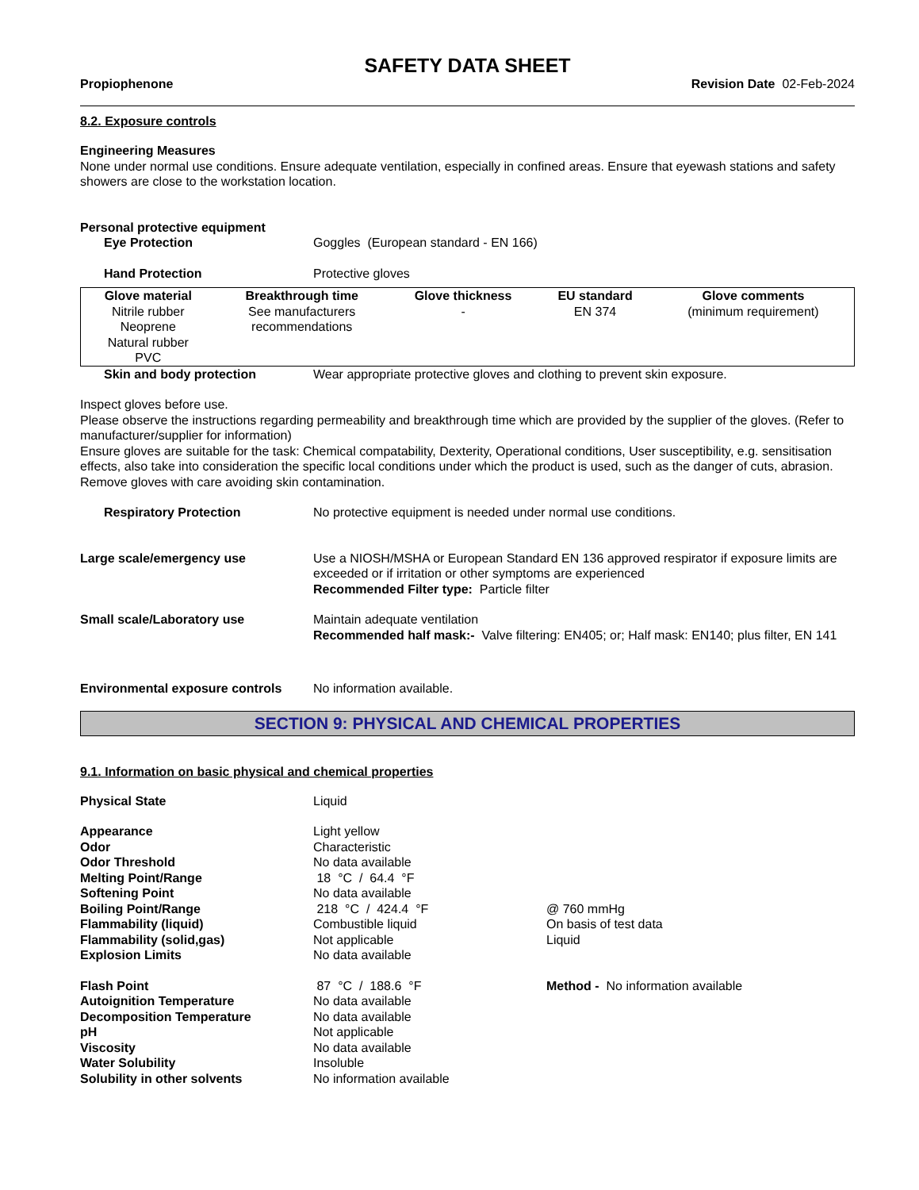SAFETY DATA SHEET
Propiophenone Revision Date 02-Feb-2024
8.2. Exposure controls
Engineering Measures
None under normal use conditions. Ensure adequate ventilation, especially in confined areas. Ensure that eyewash stations and safety showers are close to the workstation location.
Personal protective equipment
Eye Protection Goggles (European standard - EN 166)
Hand Protection Protective gloves
| Glove material | Breakthrough time | Glove thickness | EU standard | Glove comments |
| --- | --- | --- | --- | --- |
| Nitrile rubber Neoprene Natural rubber PVC | See manufacturers recommendations | - | EN 374 | (minimum requirement) |
Skin and body protection Wear appropriate protective gloves and clothing to prevent skin exposure.
Inspect gloves before use.
Please observe the instructions regarding permeability and breakthrough time which are provided by the supplier of the gloves. (Refer to manufacturer/supplier for information)
Ensure gloves are suitable for the task: Chemical compatability, Dexterity, Operational conditions, User susceptibility, e.g. sensitisation effects, also take into consideration the specific local conditions under which the product is used, such as the danger of cuts, abrasion.
Remove gloves with care avoiding skin contamination.
Respiratory Protection No protective equipment is needed under normal use conditions.
Large scale/emergency use Use a NIOSH/MSHA or European Standard EN 136 approved respirator if exposure limits are exceeded or if irritation or other symptoms are experienced
Recommended Filter type: Particle filter
Small scale/Laboratory use Maintain adequate ventilation
Recommended half mask:- Valve filtering: EN405; or; Half mask: EN140; plus filter, EN 141
Environmental exposure controls
No information available.
SECTION 9: PHYSICAL AND CHEMICAL PROPERTIES
9.1. Information on basic physical and chemical properties
Physical State Liquid
Appearance Light yellow
Odor Characteristic
Odor Threshold No data available
Melting Point/Range 18 °C / 64.4 °F
Softening Point No data available
Boiling Point/Range 218 °C / 424.4 °F @ 760 mmHg
Flammability (liquid) Combustible liquid On basis of test data
Flammability (solid,gas) Not applicable Liquid
Explosion Limits No data available
Flash Point 87 °C / 188.6 °F Method - No information available
Autoignition Temperature No data available
Decomposition Temperature No data available
pH Not applicable
Viscosity No data available
Water Solubility Insoluble
Solubility in other solvents No information available